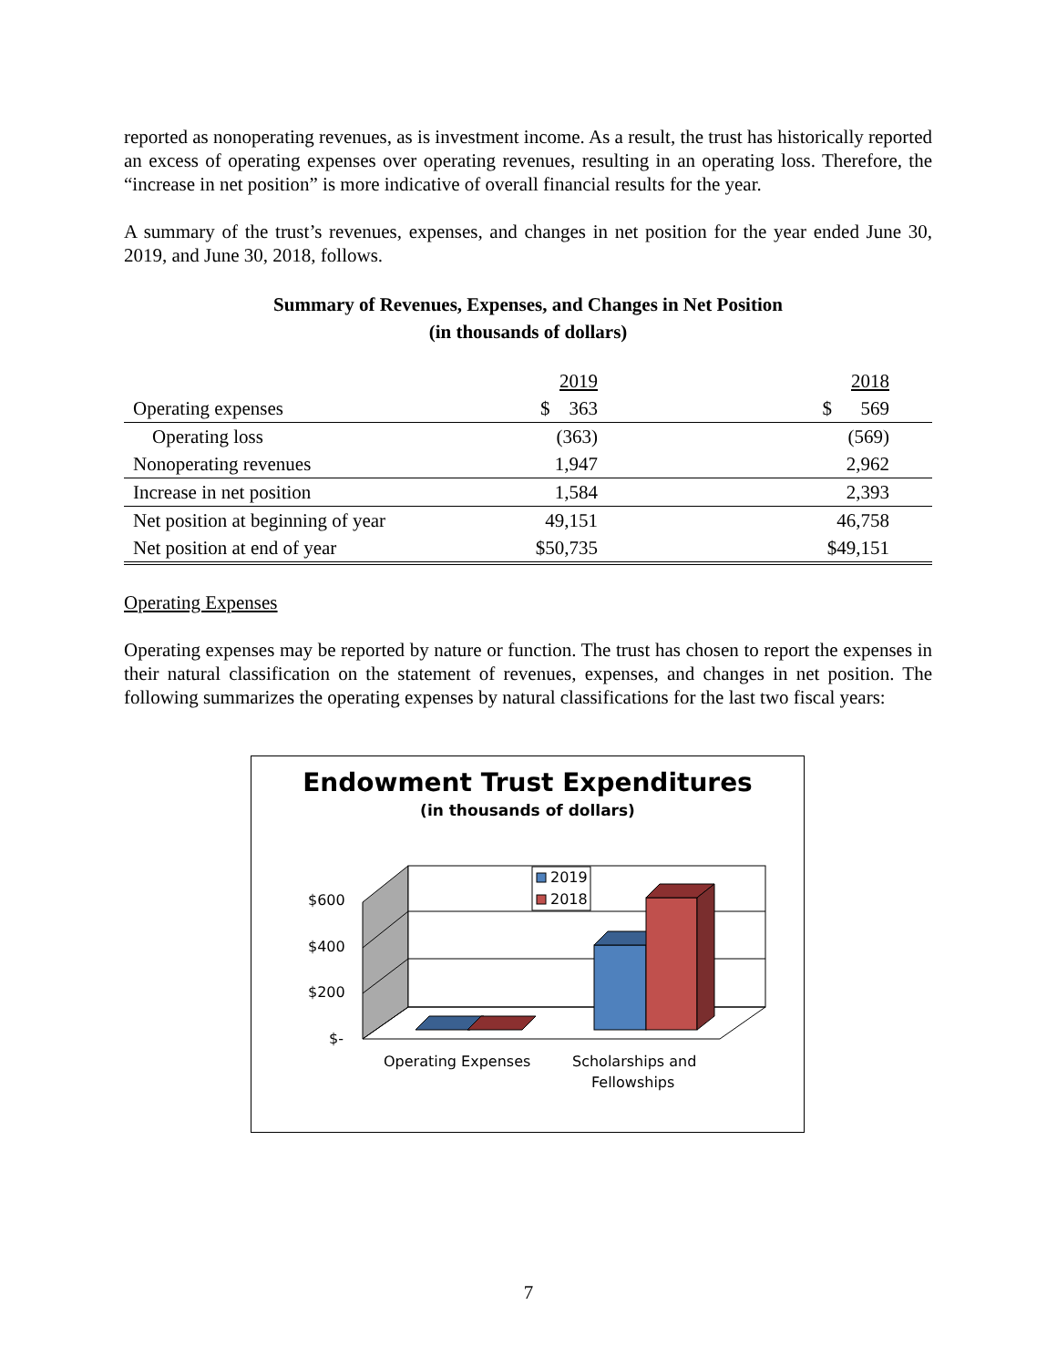reported as nonoperating revenues, as is investment income. As a result, the trust has historically reported an excess of operating expenses over operating revenues, resulting in an operating loss. Therefore, the “increase in net position” is more indicative of overall financial results for the year.
A summary of the trust’s revenues, expenses, and changes in net position for the year ended June 30, 2019, and June 30, 2018, follows.
Summary of Revenues, Expenses, and Changes in Net Position
(in thousands of dollars)
| | 2019 | | 2018 | |
| Operating expenses | $ 363 | | $ 569 | |
| Operating loss | (363) | | (569) | |
| Nonoperating revenues | 1,947 | | 2,962 | |
| Increase in net position | 1,584 | | 2,393 | |
| Net position at beginning of year | 49,151 | | 46,758 | |
| Net position at end of year | $50,735 | | $49,151 | |
Operating Expenses
Operating expenses may be reported by nature or function. The trust has chosen to report the expenses in their natural classification on the statement of revenues, expenses, and changes in net position. The following summarizes the operating expenses by natural classifications for the last two fiscal years:
Endowment Trust Expenditures
(in thousands of dollars)
$600
$400
$200
$-
2019
2018
Operating Expenses
Scholarships and
Fellowships
7